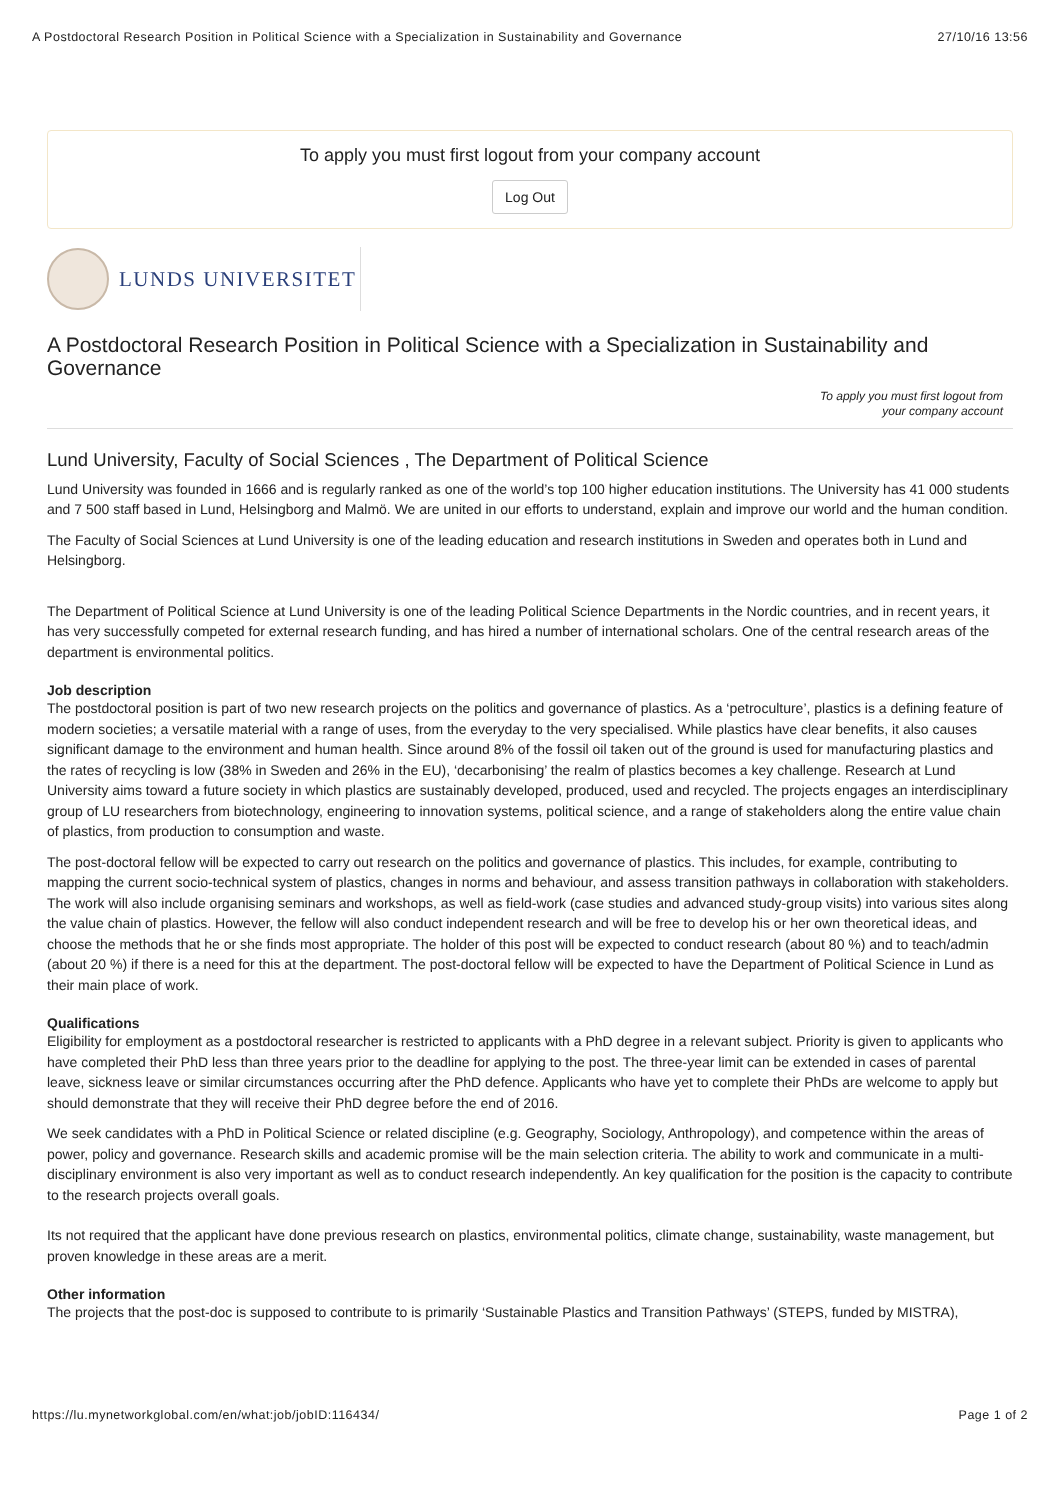A Postdoctoral Research Position in Political Science with a Specialization in Sustainability and Governance 27/10/16 13:56
To apply you must first logout from your company account
Log Out
LUNDS UNIVERSITET
A Postdoctoral Research Position in Political Science with a Specialization in Sustainability and Governance
To apply you must first logout from
your company account
Lund University, Faculty of Social Sciences , The Department of Political Science
Lund University was founded in 1666 and is regularly ranked as one of the world’s top 100 higher education institutions. The University has 41 000 students and 7 500 staff based in Lund, Helsingborg and Malmö. We are united in our efforts to understand, explain and improve our world and the human condition.
The Faculty of Social Sciences at Lund University is one of the leading education and research institutions in Sweden and operates both in Lund and Helsingborg.
The Department of Political Science at Lund University is one of the leading Political Science Departments in the Nordic countries, and in recent years, it has very successfully competed for external research funding, and has hired a number of international scholars. One of the central research areas of the department is environmental politics.
Job description
The postdoctoral position is part of two new research projects on the politics and governance of plastics. As a ‘petroculture’, plastics is a defining feature of modern societies; a versatile material with a range of uses, from the everyday to the very specialised. While plastics have clear benefits, it also causes significant damage to the environment and human health. Since around 8% of the fossil oil taken out of the ground is used for manufacturing plastics and the rates of recycling is low (38% in Sweden and 26% in the EU), ‘decarbonising’ the realm of plastics becomes a key challenge. Research at Lund University aims toward a future society in which plastics are sustainably developed, produced, used and recycled. The projects engages an interdisciplinary group of LU researchers from biotechnology, engineering to innovation systems, political science, and a range of stakeholders along the entire value chain of plastics, from production to consumption and waste.
The post-doctoral fellow will be expected to carry out research on the politics and governance of plastics. This includes, for example, contributing to mapping the current socio-technical system of plastics, changes in norms and behaviour, and assess transition pathways in collaboration with stakeholders. The work will also include organising seminars and workshops, as well as field-work (case studies and advanced study-group visits) into various sites along the value chain of plastics. However, the fellow will also conduct independent research and will be free to develop his or her own theoretical ideas, and choose the methods that he or she finds most appropriate. The holder of this post will be expected to conduct research (about 80 %) and to teach/admin (about 20 %) if there is a need for this at the department. The post-doctoral fellow will be expected to have the Department of Political Science in Lund as their main place of work.
Qualifications
Eligibility for employment as a postdoctoral researcher is restricted to applicants with a PhD degree in a relevant subject. Priority is given to applicants who have completed their PhD less than three years prior to the deadline for applying to the post. The three-year limit can be extended in cases of parental leave, sickness leave or similar circumstances occurring after the PhD defence. Applicants who have yet to complete their PhDs are welcome to apply but should demonstrate that they will receive their PhD degree before the end of 2016.
We seek candidates with a PhD in Political Science or related discipline (e.g. Geography, Sociology, Anthropology), and competence within the areas of power, policy and governance. Research skills and academic promise will be the main selection criteria. The ability to work and communicate in a multi-disciplinary environment is also very important as well as to conduct research independently. An key qualification for the position is the capacity to contribute to the research projects overall goals.
Its not required that the applicant have done previous research on plastics, environmental politics, climate change, sustainability, waste management, but proven knowledge in these areas are a merit.
Other information
The projects that the post-doc is supposed to contribute to is primarily ‘Sustainable Plastics and Transition Pathways’ (STEPS, funded by MISTRA),
https://lu.mynetworkglobal.com/en/what:job/jobID:116434/ Page 1 of 2